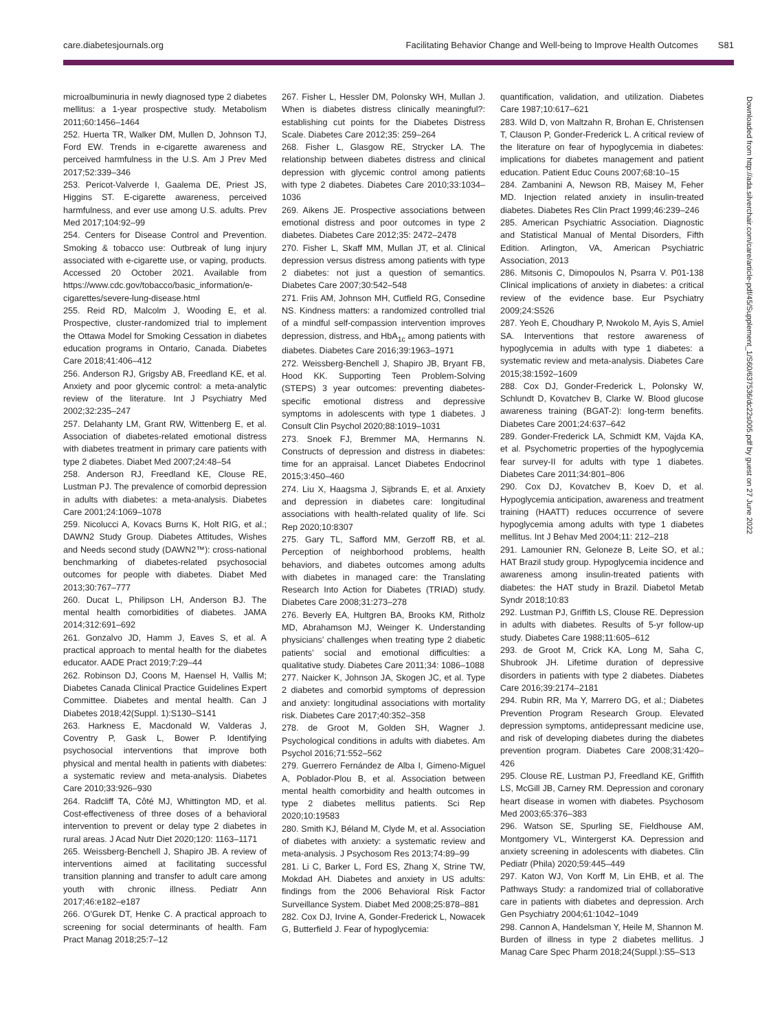care.diabetesjournals.org Facilitating Behavior Change and Well-being to Improve Health Outcomes S81
microalbuminuria in newly diagnosed type 2 diabetes mellitus: a 1-year prospective study. Metabolism 2011;60:1456–1464
252. Huerta TR, Walker DM, Mullen D, Johnson TJ, Ford EW. Trends in e-cigarette awareness and perceived harmfulness in the U.S. Am J Prev Med 2017;52:339–346
253. Pericot-Valverde I, Gaalema DE, Priest JS, Higgins ST. E-cigarette awareness, perceived harmfulness, and ever use among U.S. adults. Prev Med 2017;104:92–99
254. Centers for Disease Control and Prevention. Smoking & tobacco use: Outbreak of lung injury associated with e-cigarette use, or vaping, products. Accessed 20 October 2021. Available from https://www.cdc.gov/tobacco/basic_information/e-cigarettes/severe-lung-disease.html
255. Reid RD, Malcolm J, Wooding E, et al. Prospective, cluster-randomized trial to implement the Ottawa Model for Smoking Cessation in diabetes education programs in Ontario, Canada. Diabetes Care 2018;41:406–412
256. Anderson RJ, Grigsby AB, Freedland KE, et al. Anxiety and poor glycemic control: a meta-analytic review of the literature. Int J Psychiatry Med 2002;32:235–247
257. Delahanty LM, Grant RW, Wittenberg E, et al. Association of diabetes-related emotional distress with diabetes treatment in primary care patients with type 2 diabetes. Diabet Med 2007;24:48–54
258. Anderson RJ, Freedland KE, Clouse RE, Lustman PJ. The prevalence of comorbid depression in adults with diabetes: a meta-analysis. Diabetes Care 2001;24:1069–1078
259. Nicolucci A, Kovacs Burns K, Holt RIG, et al.; DAWN2 Study Group. Diabetes Attitudes, Wishes and Needs second study (DAWN2™): cross-national benchmarking of diabetes-related psychosocial outcomes for people with diabetes. Diabet Med 2013;30:767–777
260. Ducat L, Philipson LH, Anderson BJ. The mental health comorbidities of diabetes. JAMA 2014;312:691–692
261. Gonzalvo JD, Hamm J, Eaves S, et al. A practical approach to mental health for the diabetes educator. AADE Pract 2019;7:29–44
262. Robinson DJ, Coons M, Haensel H, Vallis M; Diabetes Canada Clinical Practice Guidelines Expert Committee. Diabetes and mental health. Can J Diabetes 2018;42(Suppl. 1):S130–S141
263. Harkness E, Macdonald W, Valderas J, Coventry P, Gask L, Bower P. Identifying psychosocial interventions that improve both physical and mental health in patients with diabetes: a systematic review and meta-analysis. Diabetes Care 2010;33:926–930
264. Radcliff TA, Côté MJ, Whittington MD, et al. Cost-effectiveness of three doses of a behavioral intervention to prevent or delay type 2 diabetes in rural areas. J Acad Nutr Diet 2020;120: 1163–1171
265. Weissberg-Benchell J, Shapiro JB. A review of interventions aimed at facilitating successful transition planning and transfer to adult care among youth with chronic illness. Pediatr Ann 2017;46:e182–e187
266. O’Gurek DT, Henke C. A practical approach to screening for social determinants of health. Fam Pract Manag 2018;25:7–12
267. Fisher L, Hessler DM, Polonsky WH, Mullan J. When is diabetes distress clinically meaningful?: establishing cut points for the Diabetes Distress Scale. Diabetes Care 2012;35: 259–264
268. Fisher L, Glasgow RE, Strycker LA. The relationship between diabetes distress and clinical depression with glycemic control among patients with type 2 diabetes. Diabetes Care 2010;33:1034–1036
269. Aikens JE. Prospective associations between emotional distress and poor outcomes in type 2 diabetes. Diabetes Care 2012;35: 2472–2478
270. Fisher L, Skaff MM, Mullan JT, et al. Clinical depression versus distress among patients with type 2 diabetes: not just a question of semantics. Diabetes Care 2007;30:542–548
271. Friis AM, Johnson MH, Cutfield RG, Consedine NS. Kindness matters: a randomized controlled trial of a mindful self-compassion intervention improves depression, distress, and HbA<sub>1c</sub> among patients with diabetes. Diabetes Care 2016;39:1963–1971
272. Weissberg-Benchell J, Shapiro JB, Bryant FB, Hood KK. Supporting Teen Problem-Solving (STEPS) 3 year outcomes: preventing diabetes-specific emotional distress and depressive symptoms in adolescents with type 1 diabetes. J Consult Clin Psychol 2020;88:1019–1031
273. Snoek FJ, Bremmer MA, Hermanns N. Constructs of depression and distress in diabetes: time for an appraisal. Lancet Diabetes Endocrinol 2015;3:450–460
274. Liu X, Haagsma J, Sijbrands E, et al. Anxiety and depression in diabetes care: longitudinal associations with health-related quality of life. Sci Rep 2020;10:8307
275. Gary TL, Safford MM, Gerzoff RB, et al. Perception of neighborhood problems, health behaviors, and diabetes outcomes among adults with diabetes in managed care: the Translating Research Into Action for Diabetes (TRIAD) study. Diabetes Care 2008;31:273–278
276. Beverly EA, Hultgren BA, Brooks KM, Ritholz MD, Abrahamson MJ, Weinger K. Understanding physicians’ challenges when treating type 2 diabetic patients’ social and emotional difficulties: a qualitative study. Diabetes Care 2011;34: 1086–1088
277. Naicker K, Johnson JA, Skogen JC, et al. Type 2 diabetes and comorbid symptoms of depression and anxiety: longitudinal associations with mortality risk. Diabetes Care 2017;40:352–358
278. de Groot M, Golden SH, Wagner J. Psychological conditions in adults with diabetes. Am Psychol 2016;71:552–562
279. Guerrero Fernández de Alba I, Gimeno-Miguel A, Poblador-Plou B, et al. Association between mental health comorbidity and health outcomes in type 2 diabetes mellitus patients. Sci Rep 2020;10:19583
280. Smith KJ, Béland M, Clyde M, et al. Association of diabetes with anxiety: a systematic review and meta-analysis. J Psychosom Res 2013;74:89–99
281. Li C, Barker L, Ford ES, Zhang X, Strine TW, Mokdad AH. Diabetes and anxiety in US adults: findings from the 2006 Behavioral Risk Factor Surveillance System. Diabet Med 2008;25:878–881
282. Cox DJ, Irvine A, Gonder-Frederick L, Nowacek G, Butterfield J. Fear of hypoglycemia:
quantification, validation, and utilization. Diabetes Care 1987;10:617–621
283. Wild D, von Maltzahn R, Brohan E, Christensen T, Clauson P, Gonder-Frederick L. A critical review of the literature on fear of hypoglycemia in diabetes: implications for diabetes management and patient education. Patient Educ Couns 2007;68:10–15
284. Zambanini A, Newson RB, Maisey M, Feher MD. Injection related anxiety in insulin-treated diabetes. Diabetes Res Clin Pract 1999;46:239–246
285. American Psychiatric Association. Diagnostic and Statistical Manual of Mental Disorders, Fifth Edition. Arlington, VA, American Psychiatric Association, 2013
286. Mitsonis C, Dimopoulos N, Psarra V. P01-138 Clinical implications of anxiety in diabetes: a critical review of the evidence base. Eur Psychiatry 2009;24:S526
287. Yeoh E, Choudhary P, Nwokolo M, Ayis S, Amiel SA. Interventions that restore awareness of hypoglycemia in adults with type 1 diabetes: a systematic review and meta-analysis. Diabetes Care 2015;38:1592–1609
288. Cox DJ, Gonder-Frederick L, Polonsky W, Schlundt D, Kovatchev B, Clarke W. Blood glucose awareness training (BGAT-2): long-term benefits. Diabetes Care 2001;24:637–642
289. Gonder-Frederick LA, Schmidt KM, Vajda KA, et al. Psychometric properties of the hypoglycemia fear survey-II for adults with type 1 diabetes. Diabetes Care 2011;34:801–806
290. Cox DJ, Kovatchev B, Koev D, et al. Hypoglycemia anticipation, awareness and treatment training (HAATT) reduces occurrence of severe hypoglycemia among adults with type 1 diabetes mellitus. Int J Behav Med 2004;11: 212–218
291. Lamounier RN, Geloneze B, Leite SO, et al.; HAT Brazil study group. Hypoglycemia incidence and awareness among insulin-treated patients with diabetes: the HAT study in Brazil. Diabetol Metab Syndr 2018;10:83
292. Lustman PJ, Griffith LS, Clouse RE. Depression in adults with diabetes. Results of 5-yr follow-up study. Diabetes Care 1988;11:605–612
293. de Groot M, Crick KA, Long M, Saha C, Shubrook JH. Lifetime duration of depressive disorders in patients with type 2 diabetes. Diabetes Care 2016;39:2174–2181
294. Rubin RR, Ma Y, Marrero DG, et al.; Diabetes Prevention Program Research Group. Elevated depression symptoms, antidepressant medicine use, and risk of developing diabetes during the diabetes prevention program. Diabetes Care 2008;31:420–426
295. Clouse RE, Lustman PJ, Freedland KE, Griffith LS, McGill JB, Carney RM. Depression and coronary heart disease in women with diabetes. Psychosom Med 2003;65:376–383
296. Watson SE, Spurling SE, Fieldhouse AM, Montgomery VL, Wintergerst KA. Depression and anxiety screening in adolescents with diabetes. Clin Pediatr (Phila) 2020;59:445–449
297. Katon WJ, Von Korff M, Lin EHB, et al. The Pathways Study: a randomized trial of collaborative care in patients with diabetes and depression. Arch Gen Psychiatry 2004;61:1042–1049
298. Cannon A, Handelsman Y, Heile M, Shannon M. Burden of illness in type 2 diabetes mellitus. J Manag Care Spec Pharm 2018;24(Suppl.):S5–S13
Downloaded from http://ada.silverchair.com/care/article-pdf/45/Supplement_1/S60/637536/dc22s005.pdf by guest on 27 June 2022